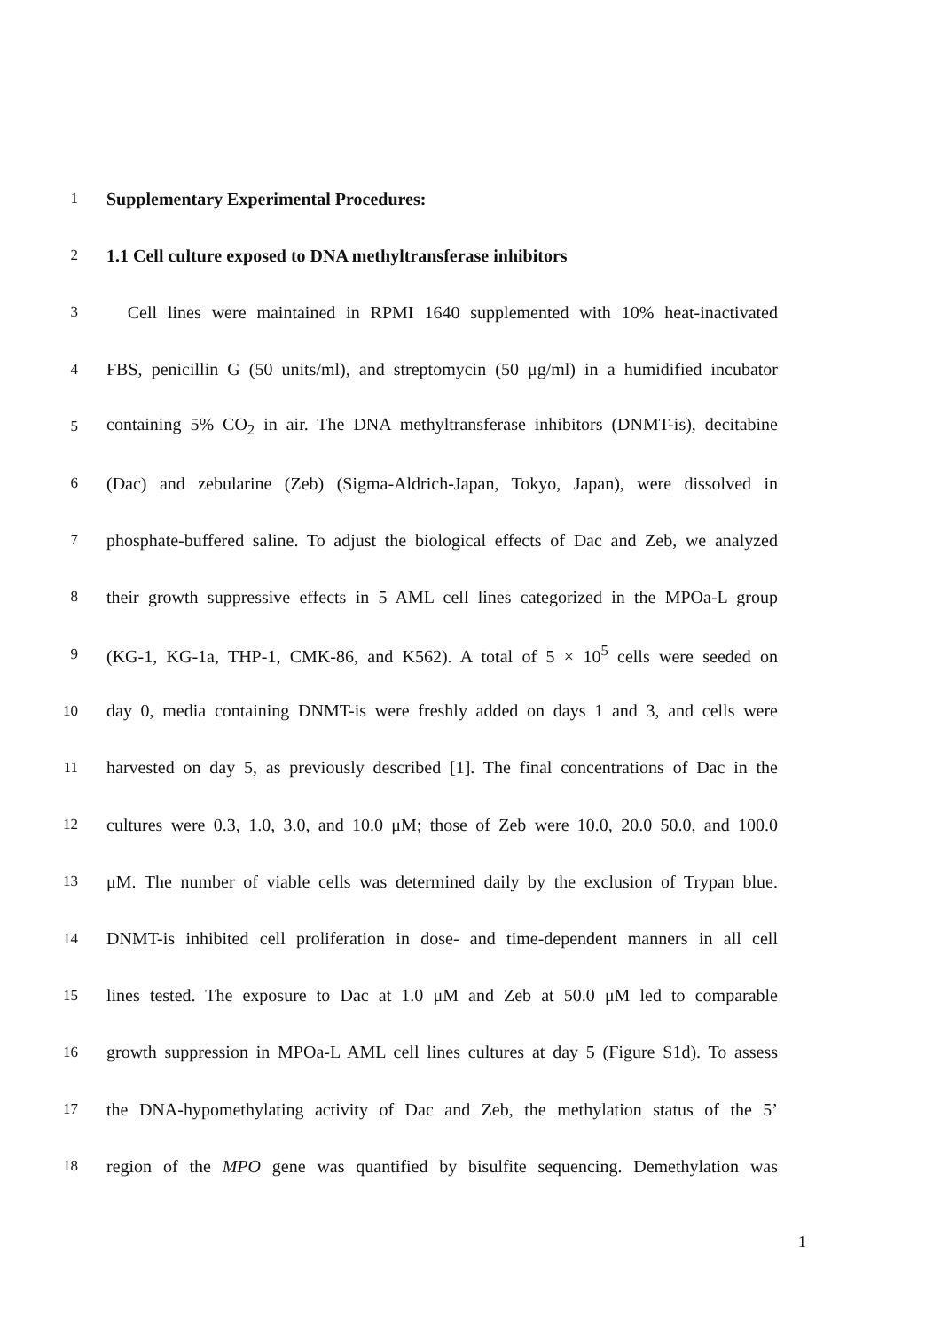1
Supplementary Experimental Procedures:
2
1.1 Cell culture exposed to DNA methyltransferase inhibitors
3
Cell lines were maintained in RPMI 1640 supplemented with 10% heat-inactivated
4
FBS, penicillin G (50 units/ml), and streptomycin (50 μg/ml) in a humidified incubator
5
containing 5% CO<sub>2</sub> in air. The DNA methyltransferase inhibitors (DNMT-is), decitabine
6
(Dac) and zebularine (Zeb) (Sigma-Aldrich-Japan, Tokyo, Japan), were dissolved in
7
phosphate-buffered saline. To adjust the biological effects of Dac and Zeb, we analyzed
8
their growth suppressive effects in 5 AML cell lines categorized in the MPOa-L group
9
(KG-1, KG-1a, THP-1, CMK-86, and K562). A total of 5 × 10<sup>5</sup> cells were seeded on
10
day 0, media containing DNMT-is were freshly added on days 1 and 3, and cells were
11
harvested on day 5, as previously described [1]. The final concentrations of Dac in the
12
cultures were 0.3, 1.0, 3.0, and 10.0 μM; those of Zeb were 10.0, 20.0 50.0, and 100.0
13
μM. The number of viable cells was determined daily by the exclusion of Trypan blue.
14
DNMT-is inhibited cell proliferation in dose- and time-dependent manners in all cell
15
lines tested. The exposure to Dac at 1.0 μM and Zeb at 50.0 μM led to comparable
16
growth suppression in MPOa-L AML cell lines cultures at day 5 (Figure S1d). To assess
17
the DNA-hypomethylating activity of Dac and Zeb, the methylation status of the 5’
18
region of the MPO gene was quantified by bisulfite sequencing. Demethylation was
1